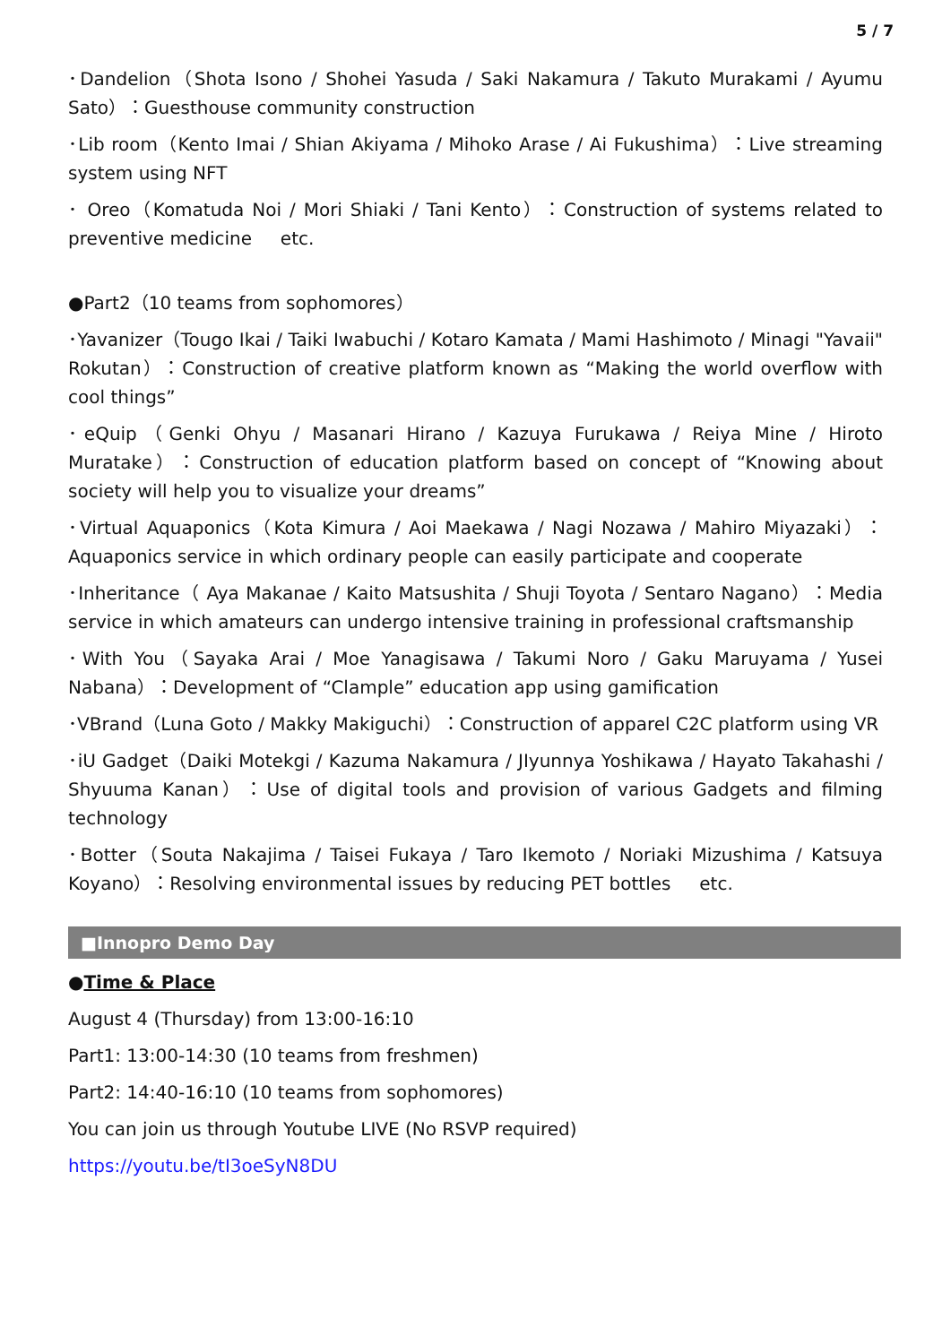5 / 7
･Dandelion（Shota Isono / Shohei Yasuda / Saki Nakamura / Takuto Murakami / Ayumu Sato）：Guesthouse community construction
･Lib room（Kento Imai / Shian Akiyama / Mihoko Arase / Ai Fukushima）：Live streaming system using NFT
･ Oreo（Komatuda Noi / Mori Shiaki / Tani Kento）：Construction of systems related to preventive medicine etc.
●Part2（10 teams from sophomores）
･Yavanizer（Tougo Ikai / Taiki Iwabuchi / Kotaro Kamata / Mami Hashimoto / Minagi "Yavaii" Rokutan）：Construction of creative platform known as “Making the world overflow with cool things”
･eQuip（Genki Ohyu / Masanari Hirano / Kazuya Furukawa / Reiya Mine / Hiroto Muratake）：Construction of education platform based on concept of “Knowing about society will help you to visualize your dreams”
･Virtual Aquaponics（Kota Kimura / Aoi Maekawa / Nagi Nozawa / Mahiro Miyazaki）：Aquaponics service in which ordinary people can easily participate and cooperate
･Inheritance（ Aya Makanae / Kaito Matsushita / Shuji Toyota / Sentaro Nagano）：Media service in which amateurs can undergo intensive training in professional craftsmanship
･With You（Sayaka Arai / Moe Yanagisawa / Takumi Noro / Gaku Maruyama / Yusei Nabana）：Development of “Clample” education app using gamification
･VBrand（Luna Goto / Makky Makiguchi）：Construction of apparel C2C platform using VR
･iU Gadget（Daiki Motekgi / Kazuma Nakamura / JIyunnya Yoshikawa / Hayato Takahashi / Shyuuma Kanan）：Use of digital tools and provision of various Gadgets and filming technology
･Botter（Souta Nakajima / Taisei Fukaya / Taro Ikemoto / Noriaki Mizushima / Katsuya Koyano）：Resolving environmental issues by reducing PET bottles etc.
■Innopro Demo Day
●Time & Place
August 4 (Thursday) from 13:00-16:10
Part1: 13:00-14:30 (10 teams from freshmen)
Part2: 14:40-16:10 (10 teams from sophomores)
You can join us through Youtube LIVE (No RSVP required)
https://youtu.be/tI3oeSyN8DU